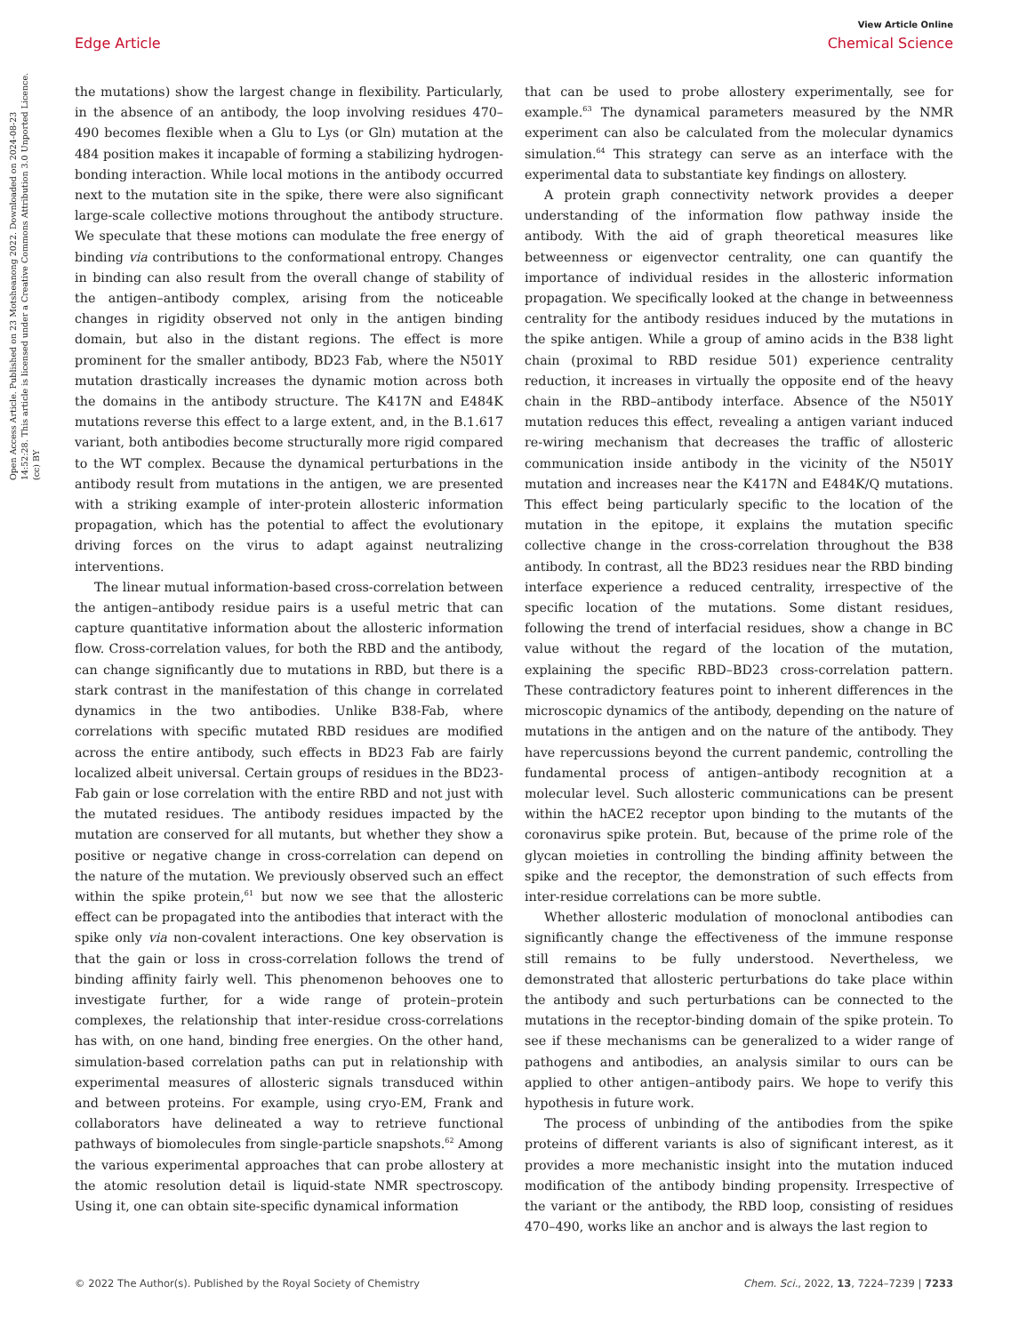View Article Online
Edge Article Chemical Science
Open Access Article. Published on 23 Motsheanong 2022. Downloaded on 2024-08-23 14:52:28. This article is licensed under a Creative Commons Attribution 3.0 Unported Licence. (cc) BY
the mutations) show the largest change in flexibility. Particularly, in the absence of an antibody, the loop involving residues 470–490 becomes flexible when a Glu to Lys (or Gln) mutation at the 484 position makes it incapable of forming a stabilizing hydrogen-bonding interaction. While local motions in the antibody occurred next to the mutation site in the spike, there were also significant large-scale collective motions throughout the antibody structure. We speculate that these motions can modulate the free energy of binding via contributions to the conformational entropy. Changes in binding can also result from the overall change of stability of the antigen–antibody complex, arising from the noticeable changes in rigidity observed not only in the antigen binding domain, but also in the distant regions. The effect is more prominent for the smaller antibody, BD23 Fab, where the N501Y mutation drastically increases the dynamic motion across both the domains in the antibody structure. The K417N and E484K mutations reverse this effect to a large extent, and, in the B.1.617 variant, both antibodies become structurally more rigid compared to the WT complex. Because the dynamical perturbations in the antibody result from mutations in the antigen, we are presented with a striking example of inter-protein allosteric information propagation, which has the potential to affect the evolutionary driving forces on the virus to adapt against neutralizing interventions.
The linear mutual information-based cross-correlation between the antigen–antibody residue pairs is a useful metric that can capture quantitative information about the allosteric information flow. Cross-correlation values, for both the RBD and the antibody, can change significantly due to mutations in RBD, but there is a stark contrast in the manifestation of this change in correlated dynamics in the two antibodies. Unlike B38-Fab, where correlations with specific mutated RBD residues are modified across the entire antibody, such effects in BD23 Fab are fairly localized albeit universal. Certain groups of residues in the BD23-Fab gain or lose correlation with the entire RBD and not just with the mutated residues. The antibody residues impacted by the mutation are conserved for all mutants, but whether they show a positive or negative change in cross-correlation can depend on the nature of the mutation. We previously observed such an effect within the spike protein,<sup>61</sup> but now we see that the allosteric effect can be propagated into the antibodies that interact with the spike only via non-covalent interactions. One key observation is that the gain or loss in cross-correlation follows the trend of binding affinity fairly well. This phenomenon behooves one to investigate further, for a wide range of protein–protein complexes, the relationship that inter-residue cross-correlations has with, on one hand, binding free energies. On the other hand, simulation-based correlation paths can put in relationship with experimental measures of allosteric signals transduced within and between proteins. For example, using cryo-EM, Frank and collaborators have delineated a way to retrieve functional pathways of biomolecules from single-particle snapshots.<sup>62</sup> Among the various experimental approaches that can probe allostery at the atomic resolution detail is liquid-state NMR spectroscopy. Using it, one can obtain site-specific dynamical information
that can be used to probe allostery experimentally, see for example.<sup>63</sup> The dynamical parameters measured by the NMR experiment can also be calculated from the molecular dynamics simulation.<sup>64</sup> This strategy can serve as an interface with the experimental data to substantiate key findings on allostery.
A protein graph connectivity network provides a deeper understanding of the information flow pathway inside the antibody. With the aid of graph theoretical measures like betweenness or eigenvector centrality, one can quantify the importance of individual resides in the allosteric information propagation. We specifically looked at the change in betweenness centrality for the antibody residues induced by the mutations in the spike antigen. While a group of amino acids in the B38 light chain (proximal to RBD residue 501) experience centrality reduction, it increases in virtually the opposite end of the heavy chain in the RBD–antibody interface. Absence of the N501Y mutation reduces this effect, revealing a antigen variant induced re-wiring mechanism that decreases the traffic of allosteric communication inside antibody in the vicinity of the N501Y mutation and increases near the K417N and E484K/Q mutations. This effect being particularly specific to the location of the mutation in the epitope, it explains the mutation specific collective change in the cross-correlation throughout the B38 antibody. In contrast, all the BD23 residues near the RBD binding interface experience a reduced centrality, irrespective of the specific location of the mutations. Some distant residues, following the trend of interfacial residues, show a change in BC value without the regard of the location of the mutation, explaining the specific RBD–BD23 cross-correlation pattern. These contradictory features point to inherent differences in the microscopic dynamics of the antibody, depending on the nature of mutations in the antigen and on the nature of the antibody. They have repercussions beyond the current pandemic, controlling the fundamental process of antigen–antibody recognition at a molecular level. Such allosteric communications can be present within the hACE2 receptor upon binding to the mutants of the coronavirus spike protein. But, because of the prime role of the glycan moieties in controlling the binding affinity between the spike and the receptor, the demonstration of such effects from inter-residue correlations can be more subtle.
Whether allosteric modulation of monoclonal antibodies can significantly change the effectiveness of the immune response still remains to be fully understood. Nevertheless, we demonstrated that allosteric perturbations do take place within the antibody and such perturbations can be connected to the mutations in the receptor-binding domain of the spike protein. To see if these mechanisms can be generalized to a wider range of pathogens and antibodies, an analysis similar to ours can be applied to other antigen–antibody pairs. We hope to verify this hypothesis in future work.
The process of unbinding of the antibodies from the spike proteins of different variants is also of significant interest, as it provides a more mechanistic insight into the mutation induced modification of the antibody binding propensity. Irrespective of the variant or the antibody, the RBD loop, consisting of residues 470–490, works like an anchor and is always the last region to
© 2022 The Author(s). Published by the Royal Society of Chemistry Chem. Sci., 2022, 13, 7224–7239 | 7233